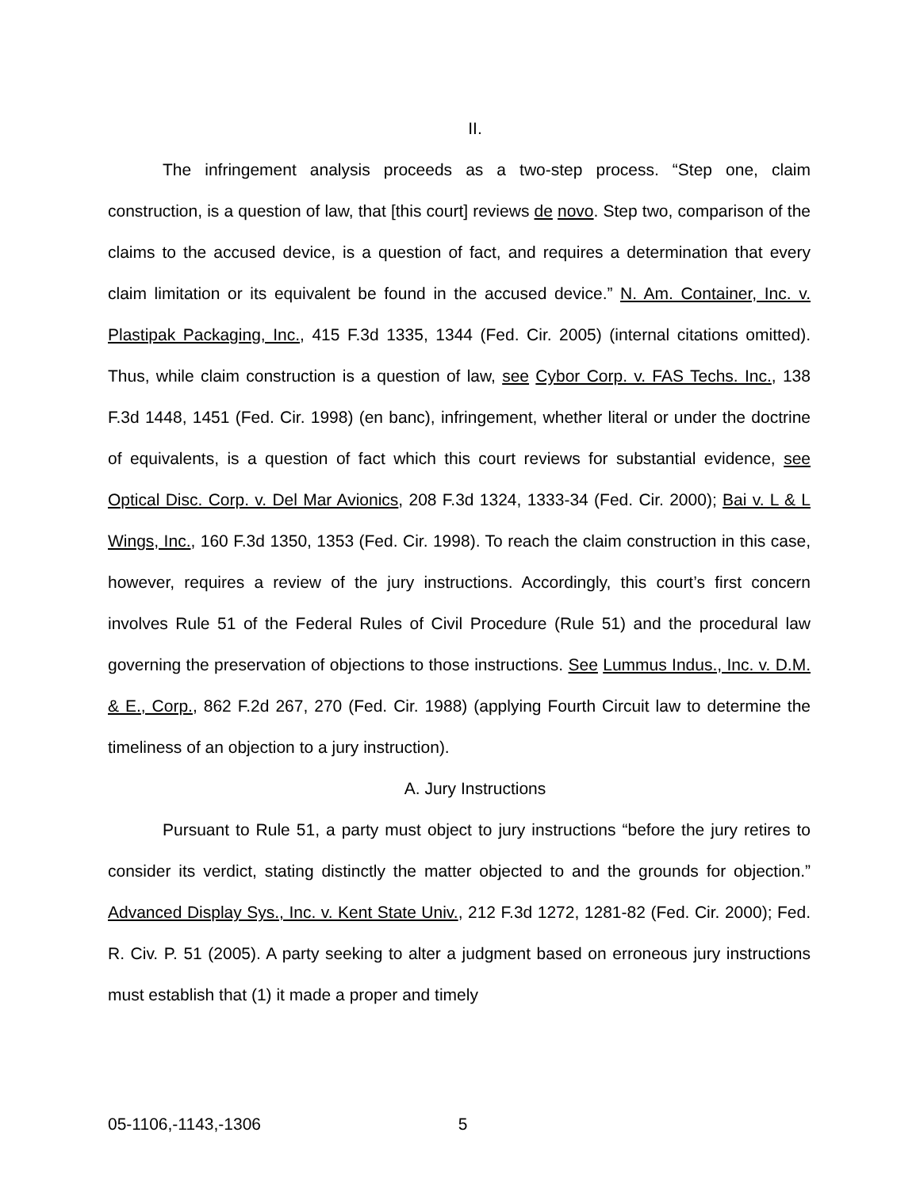II.
The infringement analysis proceeds as a two-step process. “Step one, claim construction, is a question of law, that [this court] reviews de novo. Step two, comparison of the claims to the accused device, is a question of fact, and requires a determination that every claim limitation or its equivalent be found in the accused device.” N. Am. Container, Inc. v. Plastipak Packaging, Inc., 415 F.3d 1335, 1344 (Fed. Cir. 2005) (internal citations omitted). Thus, while claim construction is a question of law, see Cybor Corp. v. FAS Techs. Inc., 138 F.3d 1448, 1451 (Fed. Cir. 1998) (en banc), infringement, whether literal or under the doctrine of equivalents, is a question of fact which this court reviews for substantial evidence, see Optical Disc. Corp. v. Del Mar Avionics, 208 F.3d 1324, 1333-34 (Fed. Cir. 2000); Bai v. L & L Wings, Inc., 160 F.3d 1350, 1353 (Fed. Cir. 1998). To reach the claim construction in this case, however, requires a review of the jury instructions. Accordingly, this court’s first concern involves Rule 51 of the Federal Rules of Civil Procedure (Rule 51) and the procedural law governing the preservation of objections to those instructions. See Lummus Indus., Inc. v. D.M. & E., Corp., 862 F.2d 267, 270 (Fed. Cir. 1988) (applying Fourth Circuit law to determine the timeliness of an objection to a jury instruction).
A. Jury Instructions
Pursuant to Rule 51, a party must object to jury instructions “before the jury retires to consider its verdict, stating distinctly the matter objected to and the grounds for objection.” Advanced Display Sys., Inc. v. Kent State Univ., 212 F.3d 1272, 1281-82 (Fed. Cir. 2000); Fed. R. Civ. P. 51 (2005). A party seeking to alter a judgment based on erroneous jury instructions must establish that (1) it made a proper and timely
05-1106,-1143,-1306 5